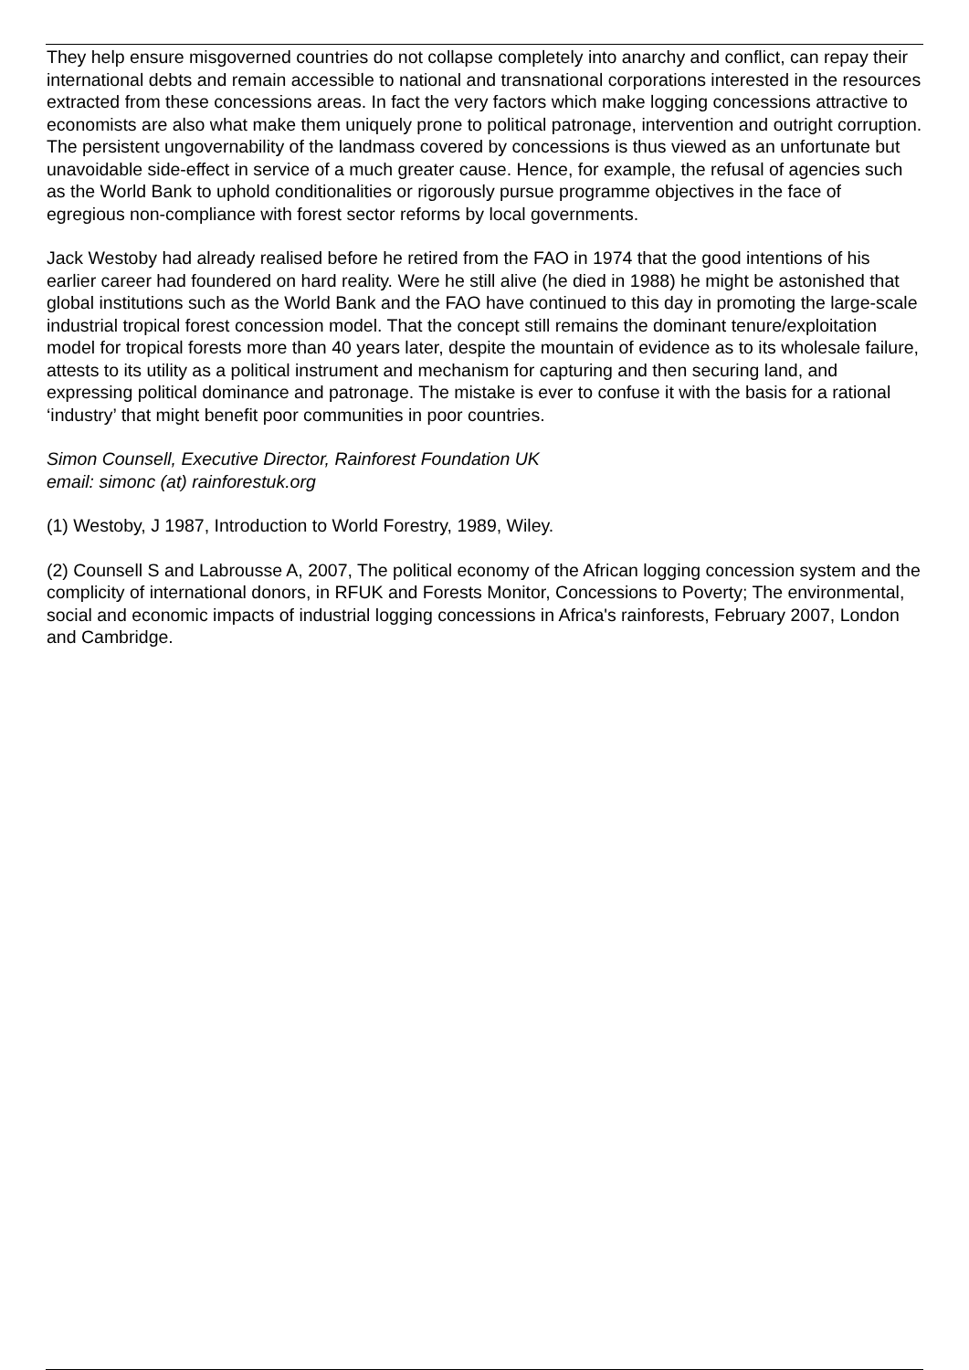They help ensure misgoverned countries do not collapse completely into anarchy and conflict, can repay their international debts and remain accessible to national and transnational corporations interested in the resources extracted from these concessions areas. In fact the very factors which make logging concessions attractive to economists are also what make them uniquely prone to political patronage, intervention and outright corruption. The persistent ungovernability of the landmass covered by concessions is thus viewed as an unfortunate but unavoidable side-effect in service of a much greater cause. Hence, for example, the refusal of agencies such as the World Bank to uphold conditionalities or rigorously pursue programme objectives in the face of egregious non-compliance with forest sector reforms by local governments.
Jack Westoby had already realised before he retired from the FAO in 1974 that the good intentions of his earlier career had foundered on hard reality. Were he still alive (he died in 1988) he might be astonished that global institutions such as the World Bank and the FAO have continued to this day in promoting the large-scale industrial tropical forest concession model. That the concept still remains the dominant tenure/exploitation model for tropical forests more than 40 years later, despite the mountain of evidence as to its wholesale failure, attests to its utility as a political instrument and mechanism for capturing and then securing land, and expressing political dominance and patronage. The mistake is ever to confuse it with the basis for a rational ‘industry’ that might benefit poor communities in poor countries.
Simon Counsell, Executive Director, Rainforest Foundation UK
email: simonc (at) rainforestuk.org
(1) Westoby, J 1987, Introduction to World Forestry, 1989, Wiley.
(2) Counsell S and Labrousse A, 2007, The political economy of the African logging concession system and the complicity of international donors, in RFUK and Forests Monitor, Concessions to Poverty; The environmental, social and economic impacts of industrial logging concessions in Africa's rainforests, February 2007, London and Cambridge.